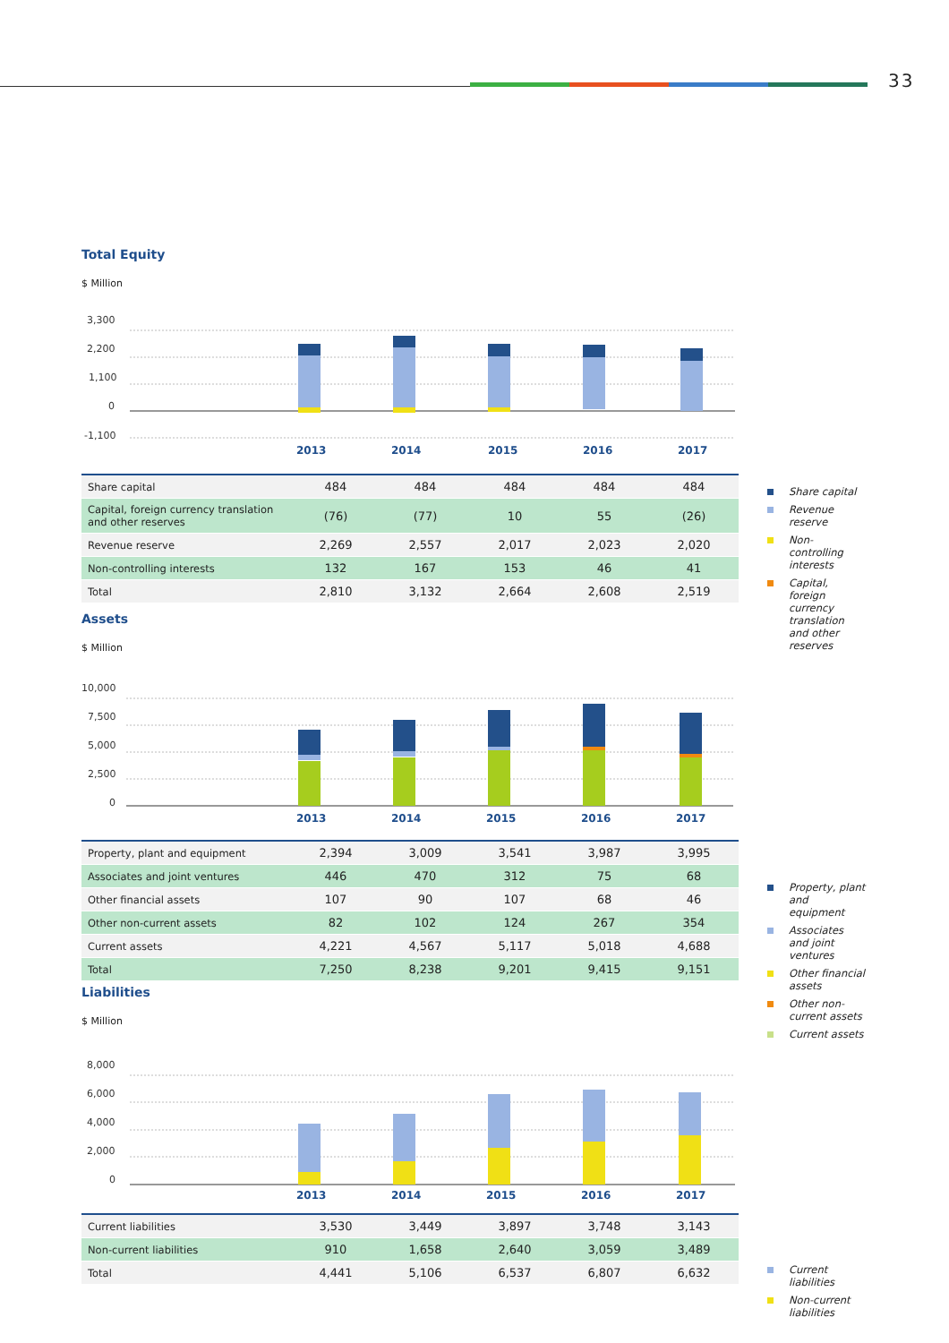33
Total Equity
$ Million
3,300
2,200
1,100
0
-1,100
2013
2014
2015
2016
2017
| Share capital | 484 | 484 | 484 | 484 | 484 |
| Capital, foreign currency translation and other reserves | (76) | (77) | 10 | 55 | (26) |
| Revenue reserve | 2,269 | 2,557 | 2,017 | 2,023 | 2,020 |
| Non-controlling interests | 132 | 167 | 153 | 46 | 41 |
| Total | 2,810 | 3,132 | 2,664 | 2,608 | 2,519 |
Share capital
Revenue reserve
Non-controlling interests
Capital, foreign currency translation and other reserves
Assets
$ Million
10,000
7,500
5,000
2,500
0
2013
2014
2015
2016
2017
| Property, plant and equipment | 2,394 | 3,009 | 3,541 | 3,987 | 3,995 |
| Associates and joint ventures | 446 | 470 | 312 | 75 | 68 |
| Other financial assets | 107 | 90 | 107 | 68 | 46 |
| Other non-current assets | 82 | 102 | 124 | 267 | 354 |
| Current assets | 4,221 | 4,567 | 5,117 | 5,018 | 4,688 |
| Total | 7,250 | 8,238 | 9,201 | 9,415 | 9,151 |
Property, plant and equipment
Associates and joint ventures
Other financial assets
Other non-current assets
Current assets
Liabilities
$ Million
8,000
6,000
4,000
2,000
0
2013
2014
2015
2016
2017
| Current liabilities | 3,530 | 3,449 | 3,897 | 3,748 | 3,143 |
| Non-current liabilities | 910 | 1,658 | 2,640 | 3,059 | 3,489 |
| Total | 4,441 | 5,106 | 6,537 | 6,807 | 6,632 |
Current liabilities
Non-current liabilities